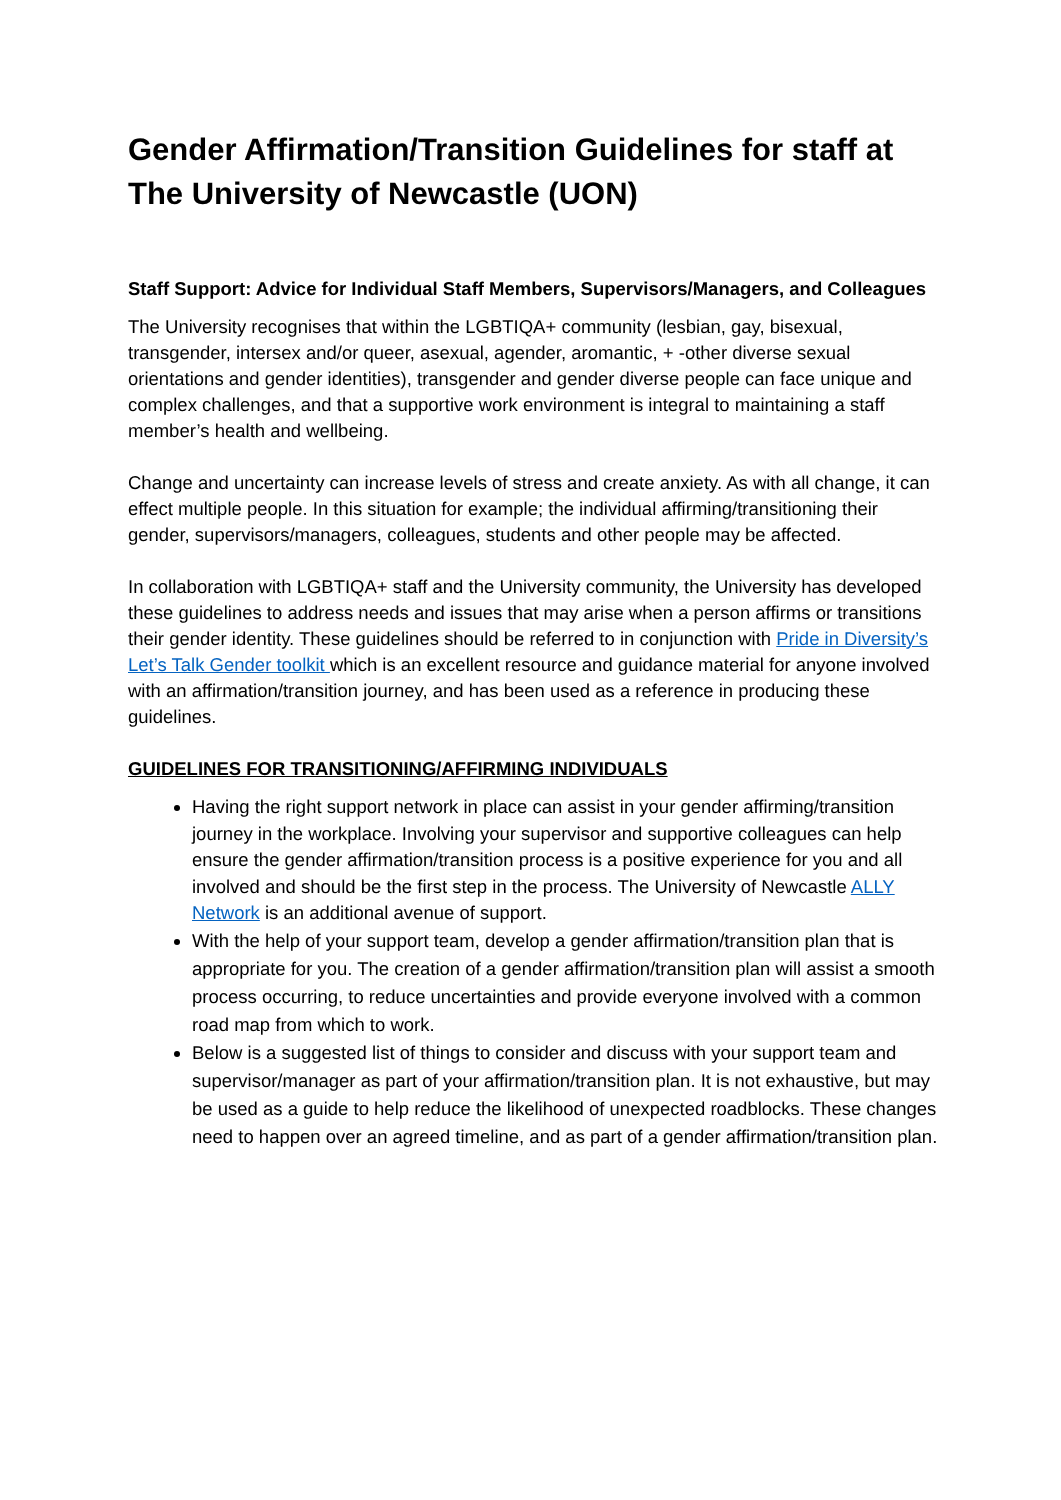Gender Affirmation/Transition Guidelines for staff at The University of Newcastle (UON)
Staff Support: Advice for Individual Staff Members, Supervisors/Managers, and Colleagues
The University recognises that within the LGBTIQA+ community (lesbian, gay, bisexual, transgender, intersex and/or queer, asexual, agender, aromantic, + -other diverse sexual orientations and gender identities), transgender and gender diverse people can face unique and complex challenges, and that a supportive work environment is integral to maintaining a staff member’s health and wellbeing.
Change and uncertainty can increase levels of stress and create anxiety. As with all change, it can effect multiple people. In this situation for example; the individual affirming/transitioning their gender, supervisors/managers, colleagues, students and other people may be affected.
In collaboration with LGBTIQA+ staff and the University community, the University has developed these guidelines to address needs and issues that may arise when a person affirms or transitions their gender identity. These guidelines should be referred to in conjunction with Pride in Diversity’s Let’s Talk Gender toolkit which is an excellent resource and guidance material for anyone involved with an affirmation/transition journey, and has been used as a reference in producing these guidelines.
GUIDELINES FOR TRANSITIONING/AFFIRMING INDIVIDUALS
Having the right support network in place can assist in your gender affirming/transition journey in the workplace. Involving your supervisor and supportive colleagues can help ensure the gender affirmation/transition process is a positive experience for you and all involved and should be the first step in the process. The University of Newcastle ALLY Network is an additional avenue of support.
With the help of your support team, develop a gender affirmation/transition plan that is appropriate for you. The creation of a gender affirmation/transition plan will assist a smooth process occurring, to reduce uncertainties and provide everyone involved with a common road map from which to work.
Below is a suggested list of things to consider and discuss with your support team and supervisor/manager as part of your affirmation/transition plan. It is not exhaustive, but may be used as a guide to help reduce the likelihood of unexpected roadblocks. These changes need to happen over an agreed timeline, and as part of a gender affirmation/transition plan.